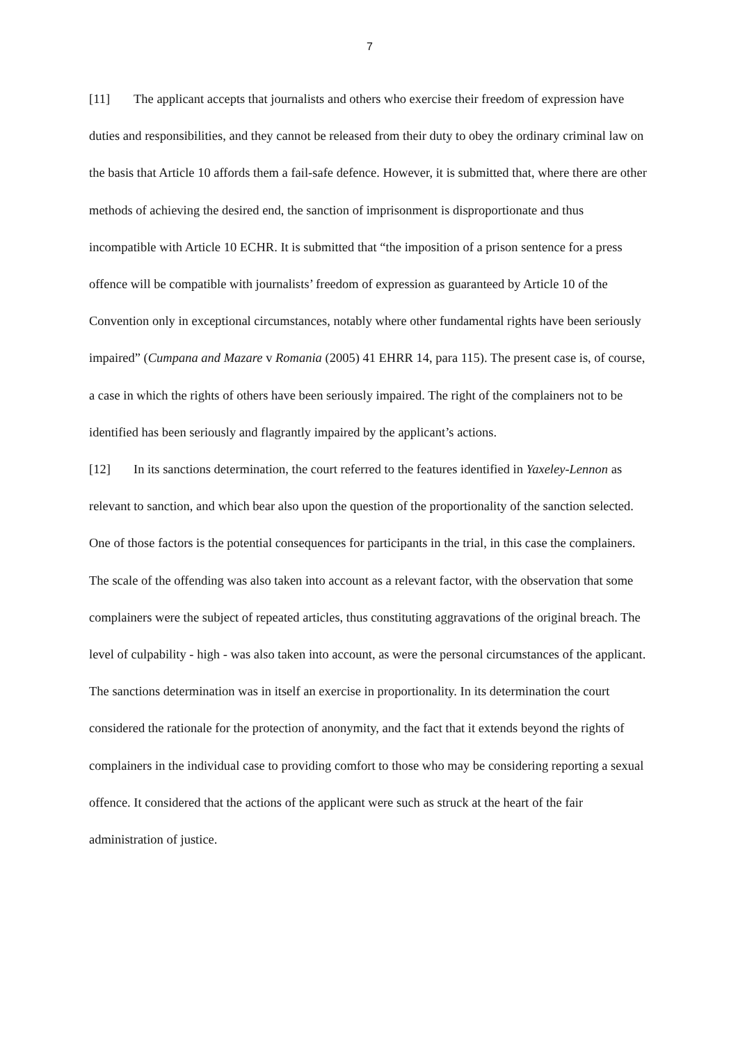7
[11] The applicant accepts that journalists and others who exercise their freedom of expression have duties and responsibilities, and they cannot be released from their duty to obey the ordinary criminal law on the basis that Article 10 affords them a fail-safe defence. However, it is submitted that, where there are other methods of achieving the desired end, the sanction of imprisonment is disproportionate and thus incompatible with Article 10 ECHR. It is submitted that “the imposition of a prison sentence for a press offence will be compatible with journalists’ freedom of expression as guaranteed by Article 10 of the Convention only in exceptional circumstances, notably where other fundamental rights have been seriously impaired” (Cumpana and Mazare v Romania (2005) 41 EHRR 14, para 115). The present case is, of course, a case in which the rights of others have been seriously impaired. The right of the complainers not to be identified has been seriously and flagrantly impaired by the applicant’s actions.
[12] In its sanctions determination, the court referred to the features identified in Yaxeley-Lennon as relevant to sanction, and which bear also upon the question of the proportionality of the sanction selected. One of those factors is the potential consequences for participants in the trial, in this case the complainers. The scale of the offending was also taken into account as a relevant factor, with the observation that some complainers were the subject of repeated articles, thus constituting aggravations of the original breach. The level of culpability - high - was also taken into account, as were the personal circumstances of the applicant. The sanctions determination was in itself an exercise in proportionality. In its determination the court considered the rationale for the protection of anonymity, and the fact that it extends beyond the rights of complainers in the individual case to providing comfort to those who may be considering reporting a sexual offence. It considered that the actions of the applicant were such as struck at the heart of the fair administration of justice.